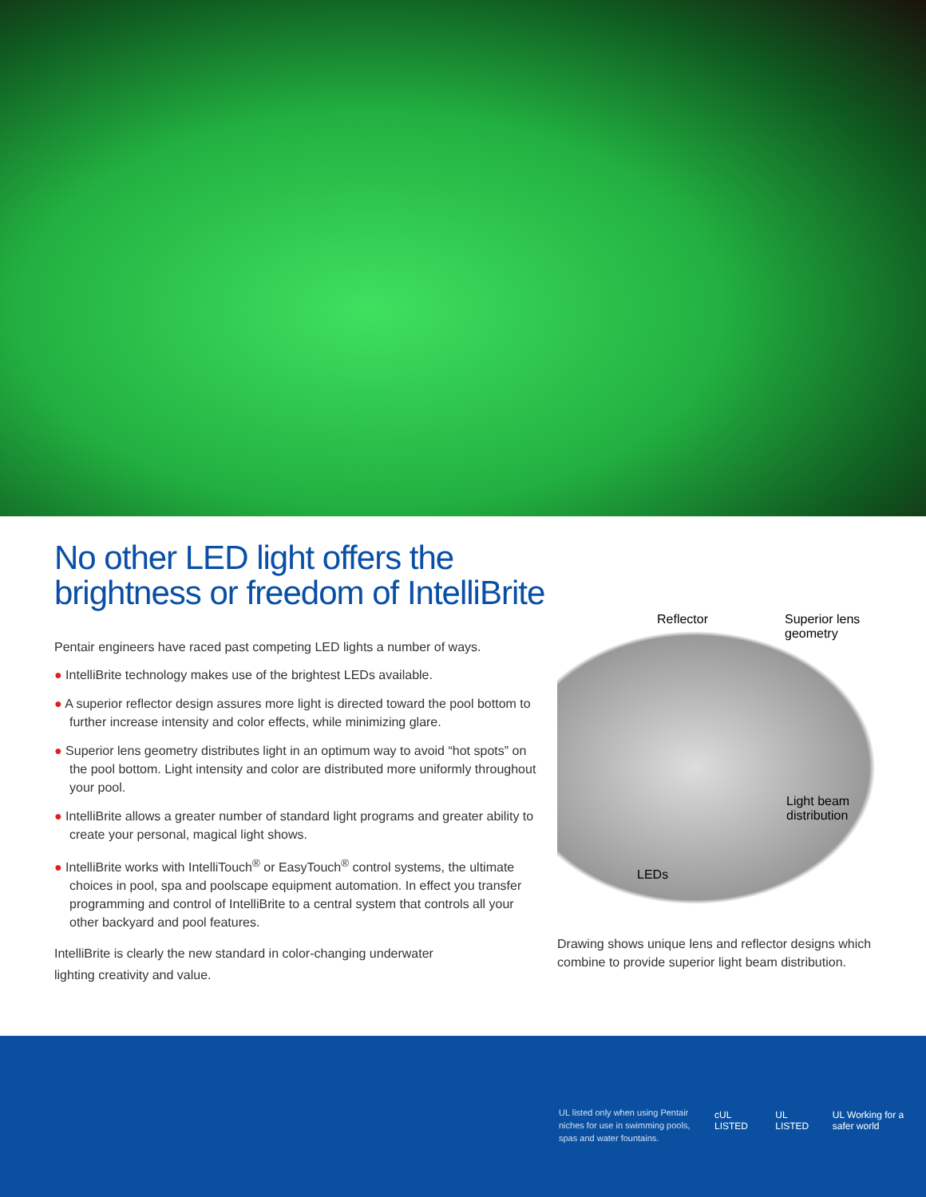No other LED light offers the brightness or freedom of IntelliBrite
Pentair engineers have raced past competing LED lights a number of ways.
● IntelliBrite technology makes use of the brightest LEDs available.
● A superior reflector design assures more light is directed toward the pool bottom to further increase intensity and color effects, while minimizing glare.
● Superior lens geometry distributes light in an optimum way to avoid “hot spots” on the pool bottom. Light intensity and color are distributed more uniformly throughout your pool.
● IntelliBrite allows a greater number of standard light programs and greater ability to create your personal, magical light shows.
● IntelliBrite works with IntelliTouch<sup>®</sup> or EasyTouch<sup>®</sup> control systems, the ultimate choices in pool, spa and poolscape equipment automation. In effect you transfer programming and control of IntelliBrite to a central system that controls all your other backyard and pool features.
IntelliBrite is clearly the new standard in color-changing underwater lighting creativity and value.
Reflector
Superior lens
geometry
Light beam
distribution
LEDs
Drawing shows unique lens and reflector designs which combine to provide superior light beam distribution.
UL listed only when using Pentair niches for use in swimming pools, spas and water fountains.
cUL LISTED UL LISTED UL Working for a safer world